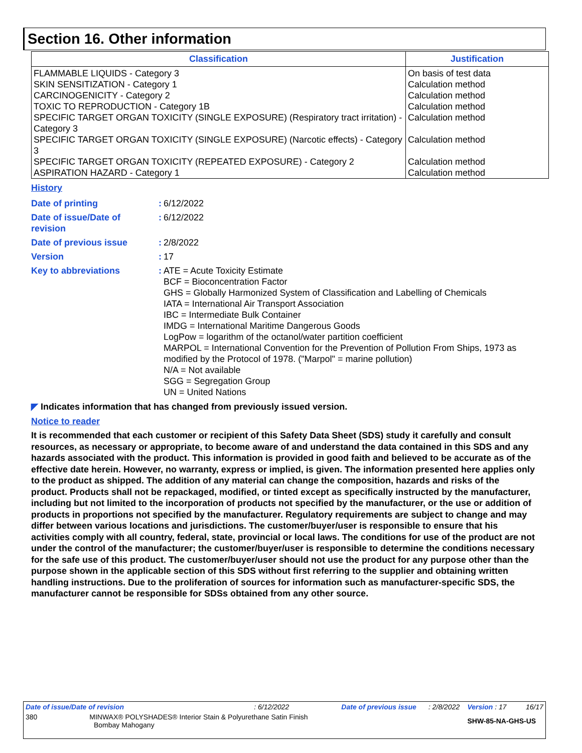Section 16. Other information
| Classification | Justification |
| --- | --- |
| FLAMMABLE LIQUIDS - Category 3 SKIN SENSITIZATION - Category 1 CARCINOGENICITY - Category 2 TOXIC TO REPRODUCTION - Category 1B SPECIFIC TARGET ORGAN TOXICITY (SINGLE EXPOSURE) (Respiratory tract irritation) - Category 3 SPECIFIC TARGET ORGAN TOXICITY (SINGLE EXPOSURE) (Narcotic effects) - Category 3 SPECIFIC TARGET ORGAN TOXICITY (REPEATED EXPOSURE) - Category 2 ASPIRATION HAZARD - Category 1 | On basis of test data Calculation method Calculation method Calculation method Calculation method Calculation method Calculation method Calculation method |
History
| Date of printing | : | 6/12/2022 |
| Date of issue/Date of revision | : | 6/12/2022 |
| Date of previous issue | : | 2/8/2022 |
| Version | : | 17 |
| Key to abbreviations | : | ATE = Acute Toxicity Estimate BCF = Bioconcentration Factor GHS = Globally Harmonized System of Classification and Labelling of Chemicals IATA = International Air Transport Association IBC = Intermediate Bulk Container IMDG = International Maritime Dangerous Goods LogPow = logarithm of the octanol/water partition coefficient MARPOL = International Convention for the Prevention of Pollution From Ships, 1973 as modified by the Protocol of 1978. ("Marpol" = marine pollution) N/A = Not available SGG = Segregation Group UN = United Nations |
◤ Indicates information that has changed from previously issued version.
Notice to reader
It is recommended that each customer or recipient of this Safety Data Sheet (SDS) study it carefully and consult resources, as necessary or appropriate, to become aware of and understand the data contained in this SDS and any hazards associated with the product. This information is provided in good faith and believed to be accurate as of the effective date herein. However, no warranty, express or implied, is given. The information presented here applies only to the product as shipped. The addition of any material can change the composition, hazards and risks of the product. Products shall not be repackaged, modified, or tinted except as specifically instructed by the manufacturer, including but not limited to the incorporation of products not specified by the manufacturer, or the use or addition of products in proportions not specified by the manufacturer. Regulatory requirements are subject to change and may differ between various locations and jurisdictions. The customer/buyer/user is responsible to ensure that his activities comply with all country, federal, state, provincial or local laws. The conditions for use of the product are not under the control of the manufacturer; the customer/buyer/user is responsible to determine the conditions necessary for the safe use of this product. The customer/buyer/user should not use the product for any purpose other than the purpose shown in the applicable section of this SDS without first referring to the supplier and obtaining written handling instructions. Due to the proliferation of sources for information such as manufacturer-specific SDS, the manufacturer cannot be responsible for SDSs obtained from any other source.
| Date of issue/Date of revision | : 6/12/2022 | Date of previous issue | : 2/8/2022 | Version : 17 | 16/17 |
| 380 MINWAX® POLYSHADES® Interior Stain & Polyurethane Satin Finish Bombay Mahogany | | | | SHW-85-NA-GHS-US | |